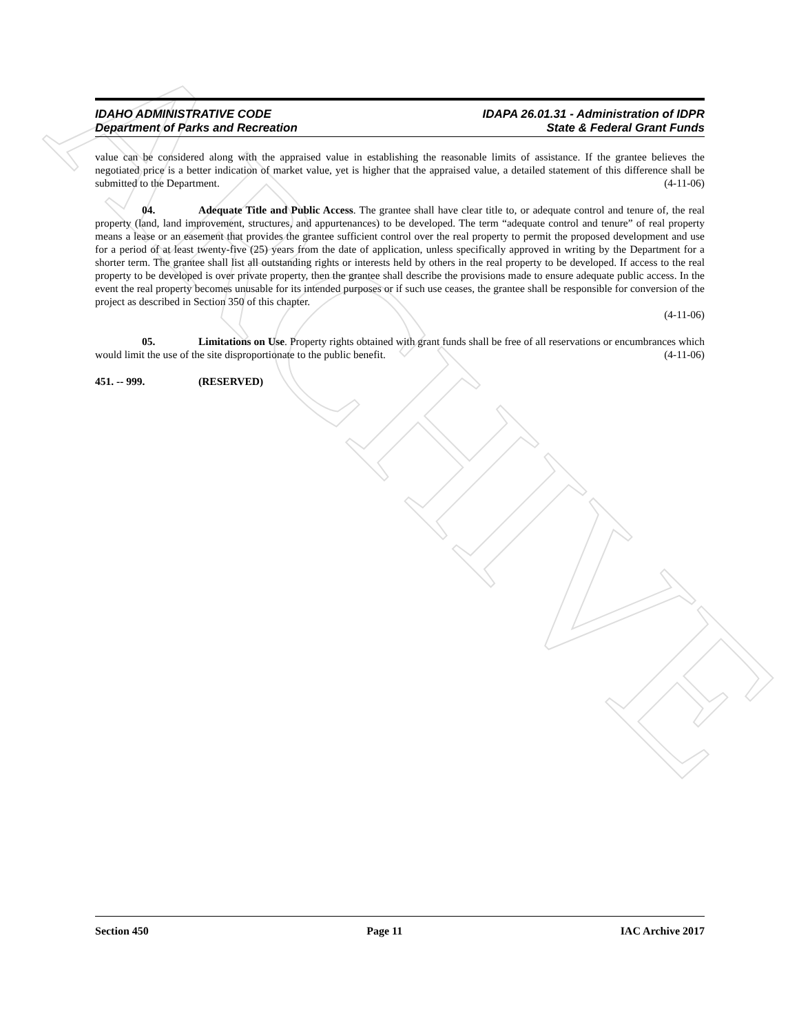ARCHIVE
IDAHO ADMINISTRATIVE CODE IDAPA 26.01.31 - Administration of IDPR
Department of Parks and Recreation State & Federal Grant Funds
value can be considered along with the appraised value in establishing the reasonable limits of assistance. If the grantee believes the negotiated price is a better indication of market value, yet is higher that the appraised value, a detailed statement of this difference shall be submitted to the Department. (4-11-06)
04. Adequate Title and Public Access. The grantee shall have clear title to, or adequate control and tenure of, the real property (land, land improvement, structures, and appurtenances) to be developed. The term “adequate control and tenure” of real property means a lease or an easement that provides the grantee sufficient control over the real property to permit the proposed development and use for a period of at least twenty-five (25) years from the date of application, unless specifically approved in writing by the Department for a shorter term. The grantee shall list all outstanding rights or interests held by others in the real property to be developed. If access to the real property to be developed is over private property, then the grantee shall describe the provisions made to ensure adequate public access. In the event the real property becomes unusable for its intended purposes or if such use ceases, the grantee shall be responsible for conversion of the project as described in Section 350 of this chapter.
(4-11-06)
05. Limitations on Use. Property rights obtained with grant funds shall be free of all reservations or encumbrances which would limit the use of the site disproportionate to the public benefit. (4-11-06)
451. -- 999. (RESERVED)
Section 450 Page 11 IAC Archive 2017